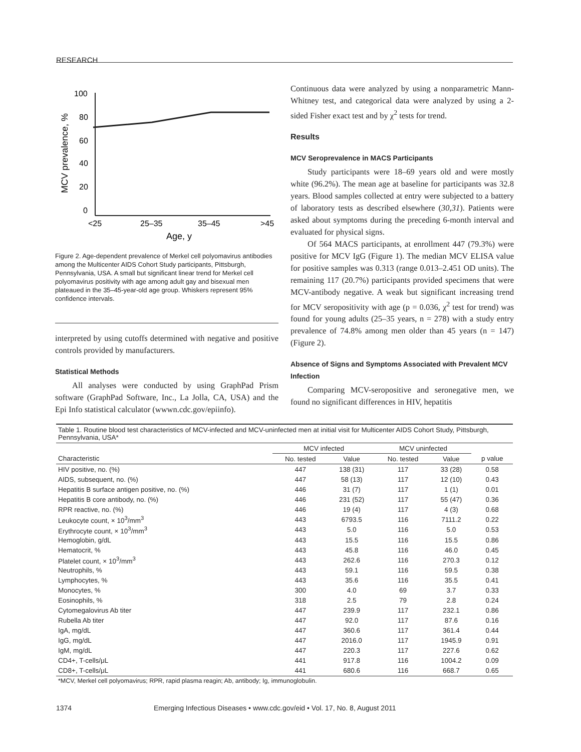RESEARCH
100
80
60
40
20
0
<25
25–35
35–45
>45
Age, y
MCV prevalence, %
Figure 2. Age-dependent prevalence of Merkel cell polyomavirus antibodies among the Multicenter AIDS Cohort Study participants, Pittsburgh, Pennsylvania, USA. A small but significant linear trend for Merkel cell polyomavirus positivity with age among adult gay and bisexual men plateaued in the 35–45-year-old age group. Whiskers represent 95% confidence intervals.
interpreted by using cutoffs determined with negative and positive controls provided by manufacturers.
Statistical Methods
All analyses were conducted by using GraphPad Prism software (GraphPad Software, Inc., La Jolla, CA, USA) and the Epi Info statistical calculator (wwwn.cdc.gov/epiinfo).
Continuous data were analyzed by using a nonparametric Mann-Whitney test, and categorical data were analyzed by using a 2-sided Fisher exact test and by χ<sup>2</sup> tests for trend.
Results
MCV Seroprevalence in MACS Participants
Study participants were 18–69 years old and were mostly white (96.2%). The mean age at baseline for participants was 32.8 years. Blood samples collected at entry were subjected to a battery of laboratory tests as described elsewhere (30,31). Patients were asked about symptoms during the preceding 6-month interval and evaluated for physical signs.
Of 564 MACS participants, at enrollment 447 (79.3%) were positive for MCV IgG (Figure 1). The median MCV ELISA value for positive samples was 0.313 (range 0.013–2.451 OD units). The remaining 117 (20.7%) participants provided specimens that were MCV-antibody negative. A weak but significant increasing trend for MCV seropositivity with age (p = 0.036, χ<sup>2</sup> test for trend) was found for young adults (25–35 years, n = 278) with a study entry prevalence of 74.8% among men older than 45 years (n = 147) (Figure 2).
Absence of Signs and Symptoms Associated with Prevalent MCV Infection
Comparing MCV-seropositive and seronegative men, we found no significant differences in HIV, hepatitis
Table 1. Routine blood test characteristics of MCV-infected and MCV-uninfected men at initial visit for Multicenter AIDS Cohort Study, Pittsburgh, Pennsylvania, USA*
| | MCV infected | | MCV uninfected | | |
| --- | --- | --- | --- | --- | --- |
| Characteristic | No. tested | Value | No. tested | Value | p value |
| HIV positive, no. (%) | 447 | 138 (31) | 117 | 33 (28) | 0.58 |
| AIDS, subsequent, no. (%) | 447 | 58 (13) | 117 | 12 (10) | 0.43 |
| Hepatitis B surface antigen positive, no. (%) | 446 | 31 (7) | 117 | 1 (1) | 0.01 |
| Hepatitis B core antibody, no. (%) | 446 | 231 (52) | 117 | 55 (47) | 0.36 |
| RPR reactive, no. (%) | 446 | 19 (4) | 117 | 4 (3) | 0.68 |
| Leukocyte count, × 10<sup>3</sup>/mm<sup>3</sup> | 443 | 6793.5 | 116 | 7111.2 | 0.22 |
| Erythrocyte count, × 10<sup>3</sup>/mm<sup>3</sup> | 443 | 5.0 | 116 | 5.0 | 0.53 |
| Hemoglobin, g/dL | 443 | 15.5 | 116 | 15.5 | 0.86 |
| Hematocrit, % | 443 | 45.8 | 116 | 46.0 | 0.45 |
| Platelet count, × 10<sup>3</sup>/mm<sup>3</sup> | 443 | 262.6 | 116 | 270.3 | 0.12 |
| Neutrophils, % | 443 | 59.1 | 116 | 59.5 | 0.38 |
| Lymphocytes, % | 443 | 35.6 | 116 | 35.5 | 0.41 |
| Monocytes, % | 300 | 4.0 | 69 | 3.7 | 0.33 |
| Eosinophils, % | 318 | 2.5 | 79 | 2.8 | 0.24 |
| Cytomegalovirus Ab titer | 447 | 239.9 | 117 | 232.1 | 0.86 |
| Rubella Ab titer | 447 | 92.0 | 117 | 87.6 | 0.16 |
| IgA, mg/dL | 447 | 360.6 | 117 | 361.4 | 0.44 |
| IgG, mg/dL | 447 | 2016.0 | 117 | 1945.9 | 0.91 |
| IgM, mg/dL | 447 | 220.3 | 117 | 227.6 | 0.62 |
| CD4+, T-cells/μL | 441 | 917.8 | 116 | 1004.2 | 0.09 |
| CD8+, T-cells/μL | 441 | 680.6 | 116 | 668.7 | 0.65 |
*MCV, Merkel cell polyomavirus; RPR, rapid plasma reagin; Ab, antibody; Ig, immunoglobulin.
1374 Emerging Infectious Diseases • www.cdc.gov/eid • Vol. 17, No. 8, August 2011